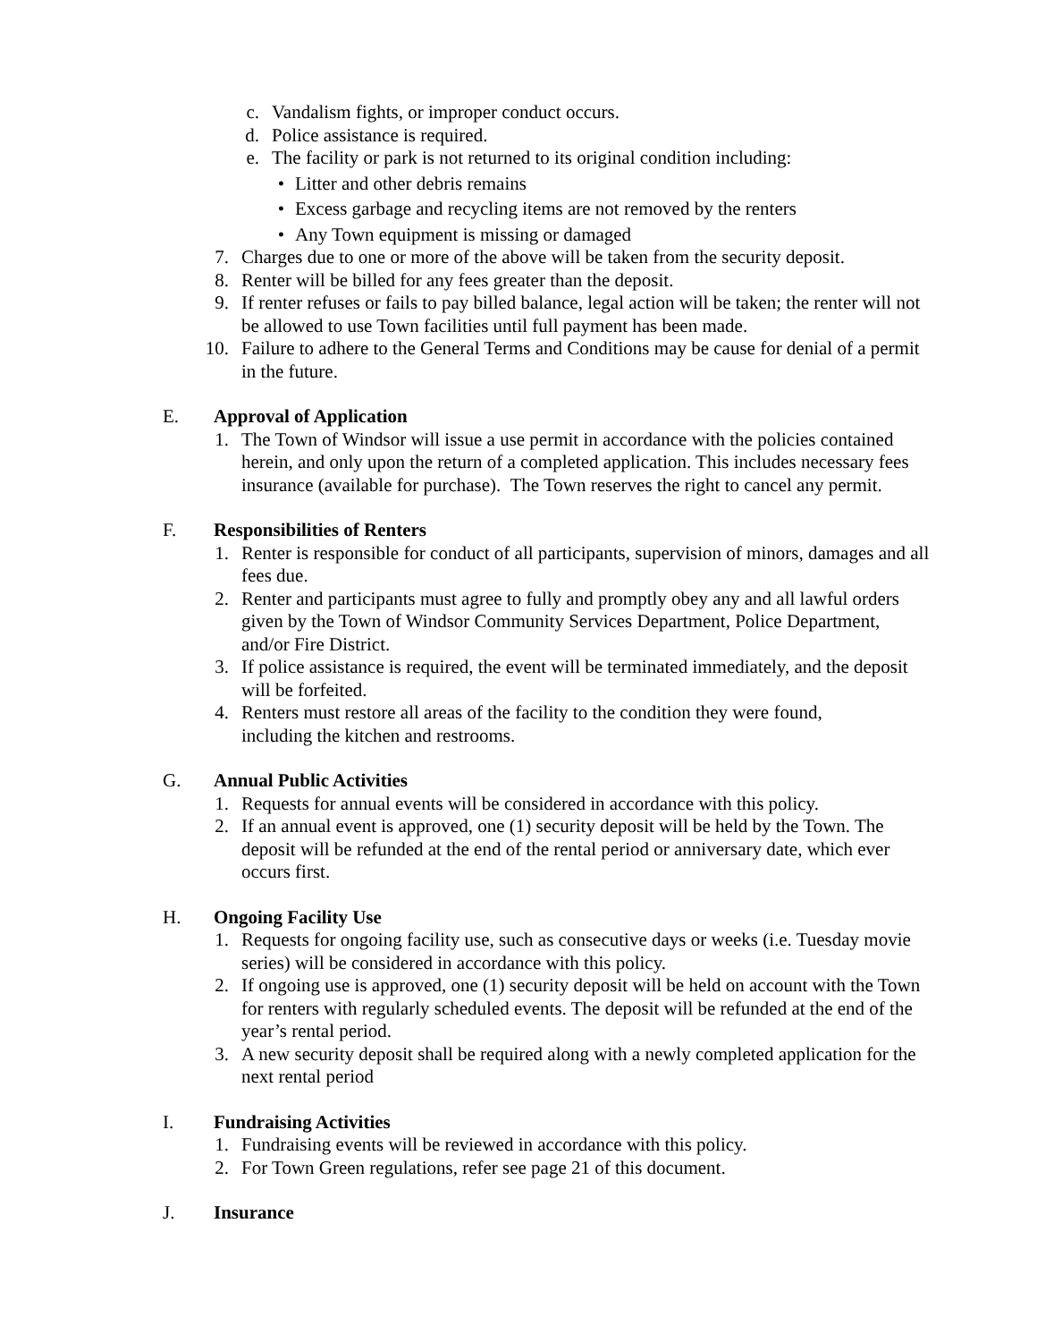c. Vandalism fights, or improper conduct occurs.
d. Police assistance is required.
e. The facility or park is not returned to its original condition including:
• Litter and other debris remains
• Excess garbage and recycling items are not removed by the renters
• Any Town equipment is missing or damaged
7. Charges due to one or more of the above will be taken from the security deposit.
8. Renter will be billed for any fees greater than the deposit.
9. If renter refuses or fails to pay billed balance, legal action will be taken; the renter will not be allowed to use Town facilities until full payment has been made.
10. Failure to adhere to the General Terms and Conditions may be cause for denial of a permit in the future.
E. Approval of Application
1. The Town of Windsor will issue a use permit in accordance with the policies contained herein, and only upon the return of a completed application. This includes necessary fees insurance (available for purchase). The Town reserves the right to cancel any permit.
F. Responsibilities of Renters
1. Renter is responsible for conduct of all participants, supervision of minors, damages and all fees due.
2. Renter and participants must agree to fully and promptly obey any and all lawful orders given by the Town of Windsor Community Services Department, Police Department, and/or Fire District.
3. If police assistance is required, the event will be terminated immediately, and the deposit will be forfeited.
4. Renters must restore all areas of the facility to the condition they were found, including the kitchen and restrooms.
G. Annual Public Activities
1. Requests for annual events will be considered in accordance with this policy.
2. If an annual event is approved, one (1) security deposit will be held by the Town. The deposit will be refunded at the end of the rental period or anniversary date, which ever occurs first.
H. Ongoing Facility Use
1. Requests for ongoing facility use, such as consecutive days or weeks (i.e. Tuesday movie series) will be considered in accordance with this policy.
2. If ongoing use is approved, one (1) security deposit will be held on account with the Town for renters with regularly scheduled events. The deposit will be refunded at the end of the year’s rental period.
3. A new security deposit shall be required along with a newly completed application for the next rental period
I. Fundraising Activities
1. Fundraising events will be reviewed in accordance with this policy.
2. For Town Green regulations, refer see page 21 of this document.
J. Insurance